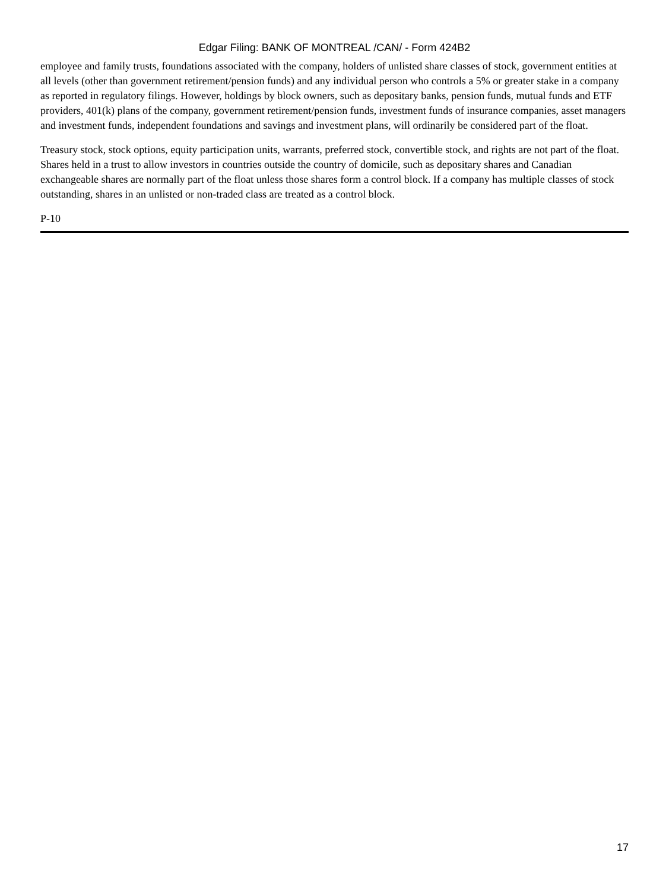Edgar Filing: BANK OF MONTREAL /CAN/ - Form 424B2
employee and family trusts, foundations associated with the company, holders of unlisted share classes of stock, government entities at all levels (other than government retirement/pension funds) and any individual person who controls a 5% or greater stake in a company as reported in regulatory filings. However, holdings by block owners, such as depositary banks, pension funds, mutual funds and ETF providers, 401(k) plans of the company, government retirement/pension funds, investment funds of insurance companies, asset managers and investment funds, independent foundations and savings and investment plans, will ordinarily be considered part of the float.
Treasury stock, stock options, equity participation units, warrants, preferred stock, convertible stock, and rights are not part of the float. Shares held in a trust to allow investors in countries outside the country of domicile, such as depositary shares and Canadian exchangeable shares are normally part of the float unless those shares form a control block. If a company has multiple classes of stock outstanding, shares in an unlisted or non-traded class are treated as a control block.
P-10
17